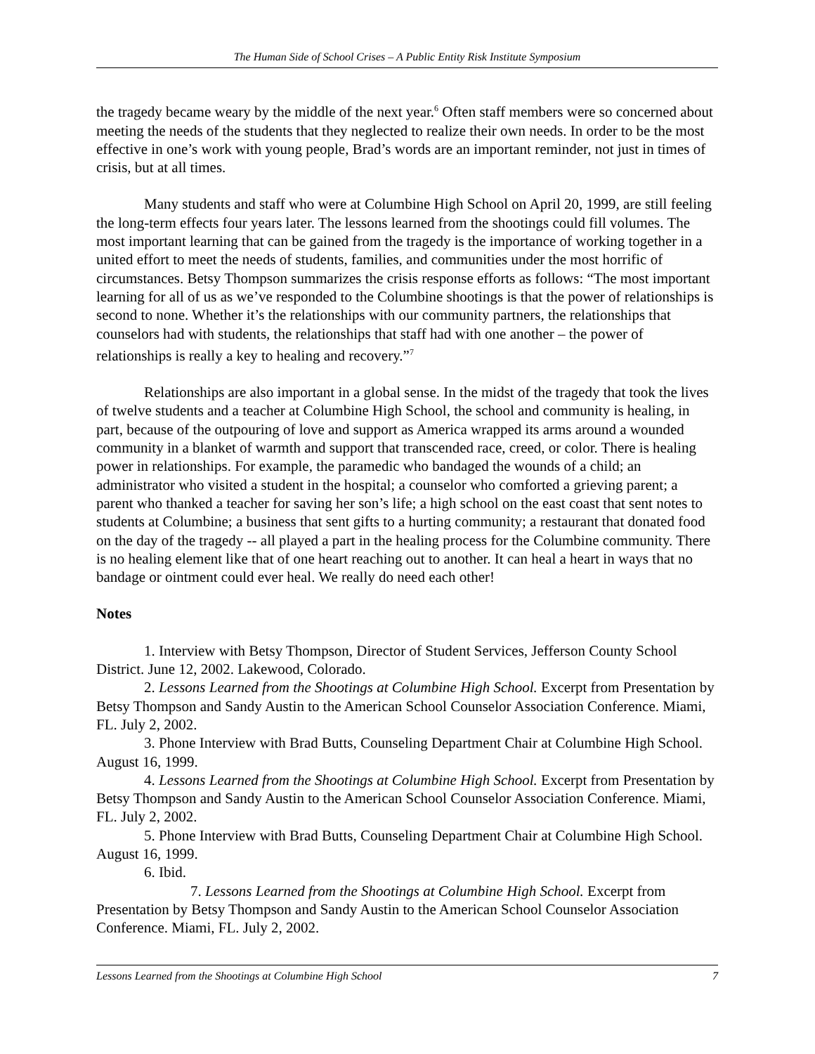The Human Side of School Crises – A Public Entity Risk Institute Symposium
the tragedy became weary by the middle of the next year.<sup>6</sup> Often staff members were so concerned about meeting the needs of the students that they neglected to realize their own needs. In order to be the most effective in one’s work with young people, Brad’s words are an important reminder, not just in times of crisis, but at all times.
Many students and staff who were at Columbine High School on April 20, 1999, are still feeling the long-term effects four years later. The lessons learned from the shootings could fill volumes. The most important learning that can be gained from the tragedy is the importance of working together in a united effort to meet the needs of students, families, and communities under the most horrific of circumstances. Betsy Thompson summarizes the crisis response efforts as follows: “The most important learning for all of us as we’ve responded to the Columbine shootings is that the power of relationships is second to none. Whether it’s the relationships with our community partners, the relationships that counselors had with students, the relationships that staff had with one another – the power of relationships is really a key to healing and recovery.”<sup>7</sup>
Relationships are also important in a global sense. In the midst of the tragedy that took the lives of twelve students and a teacher at Columbine High School, the school and community is healing, in part, because of the outpouring of love and support as America wrapped its arms around a wounded community in a blanket of warmth and support that transcended race, creed, or color. There is healing power in relationships. For example, the paramedic who bandaged the wounds of a child; an administrator who visited a student in the hospital; a counselor who comforted a grieving parent; a parent who thanked a teacher for saving her son’s life; a high school on the east coast that sent notes to students at Columbine; a business that sent gifts to a hurting community; a restaurant that donated food on the day of the tragedy -- all played a part in the healing process for the Columbine community. There is no healing element like that of one heart reaching out to another. It can heal a heart in ways that no bandage or ointment could ever heal. We really do need each other!
Notes
1. Interview with Betsy Thompson, Director of Student Services, Jefferson County School District. June 12, 2002. Lakewood, Colorado.
2. Lessons Learned from the Shootings at Columbine High School. Excerpt from Presentation by Betsy Thompson and Sandy Austin to the American School Counselor Association Conference. Miami, FL. July 2, 2002.
3. Phone Interview with Brad Butts, Counseling Department Chair at Columbine High School. August 16, 1999.
4. Lessons Learned from the Shootings at Columbine High School. Excerpt from Presentation by Betsy Thompson and Sandy Austin to the American School Counselor Association Conference. Miami, FL. July 2, 2002.
5. Phone Interview with Brad Butts, Counseling Department Chair at Columbine High School. August 16, 1999.
6. Ibid.
7. Lessons Learned from the Shootings at Columbine High School. Excerpt from Presentation by Betsy Thompson and Sandy Austin to the American School Counselor Association Conference. Miami, FL. July 2, 2002.
Lessons Learned from the Shootings at Columbine High School 7